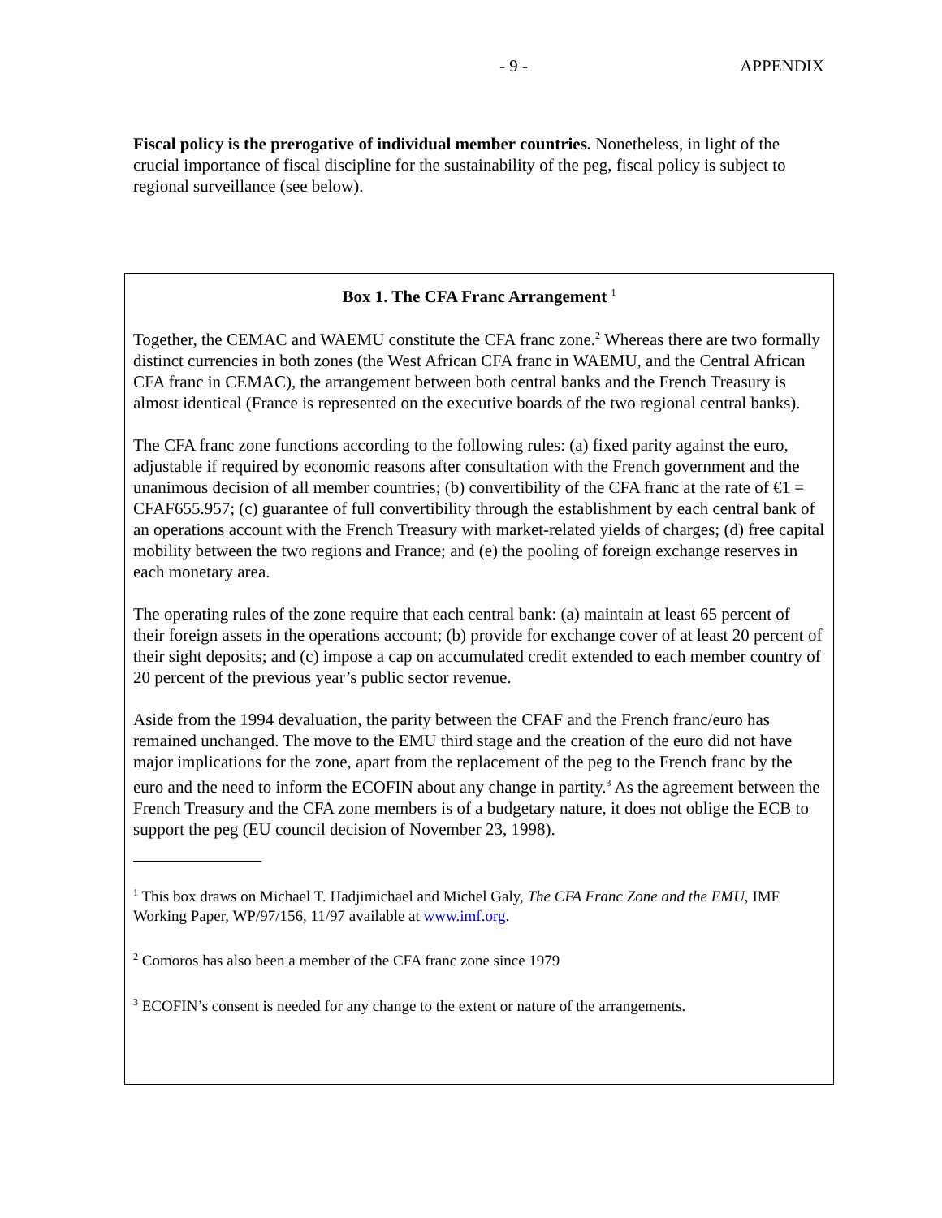- 9 - APPENDIX
Fiscal policy is the prerogative of individual member countries. Nonetheless, in light of the crucial importance of fiscal discipline for the sustainability of the peg, fiscal policy is subject to regional surveillance (see below).
Box 1. The CFA Franc Arrangement <sup>1</sup>
Together, the CEMAC and WAEMU constitute the CFA franc zone.<sup>2</sup> Whereas there are two formally distinct currencies in both zones (the West African CFA franc in WAEMU, and the Central African CFA franc in CEMAC), the arrangement between both central banks and the French Treasury is almost identical (France is represented on the executive boards of the two regional central banks).
The CFA franc zone functions according to the following rules: (a) fixed parity against the euro, adjustable if required by economic reasons after consultation with the French government and the unanimous decision of all member countries; (b) convertibility of the CFA franc at the rate of €1 = CFAF655.957; (c) guarantee of full convertibility through the establishment by each central bank of an operations account with the French Treasury with market-related yields of charges; (d) free capital mobility between the two regions and France; and (e) the pooling of foreign exchange reserves in each monetary area.
The operating rules of the zone require that each central bank: (a) maintain at least 65 percent of their foreign assets in the operations account; (b) provide for exchange cover of at least 20 percent of their sight deposits; and (c) impose a cap on accumulated credit extended to each member country of 20 percent of the previous year’s public sector revenue.
Aside from the 1994 devaluation, the parity between the CFAF and the French franc/euro has remained unchanged. The move to the EMU third stage and the creation of the euro did not have major implications for the zone, apart from the replacement of the peg to the French franc by the euro and the need to inform the ECOFIN about any change in partity.<sup>3</sup> As the agreement between the French Treasury and the CFA zone members is of a budgetary nature, it does not oblige the ECB to support the peg (EU council decision of November 23, 1998).
<sup>1</sup> This box draws on Michael T. Hadjimichael and Michel Galy, The CFA Franc Zone and the EMU, IMF Working Paper, WP/97/156, 11/97 available at www.imf.org.
<sup>2</sup> Comoros has also been a member of the CFA franc zone since 1979
<sup>3</sup> ECOFIN’s consent is needed for any change to the extent or nature of the arrangements.